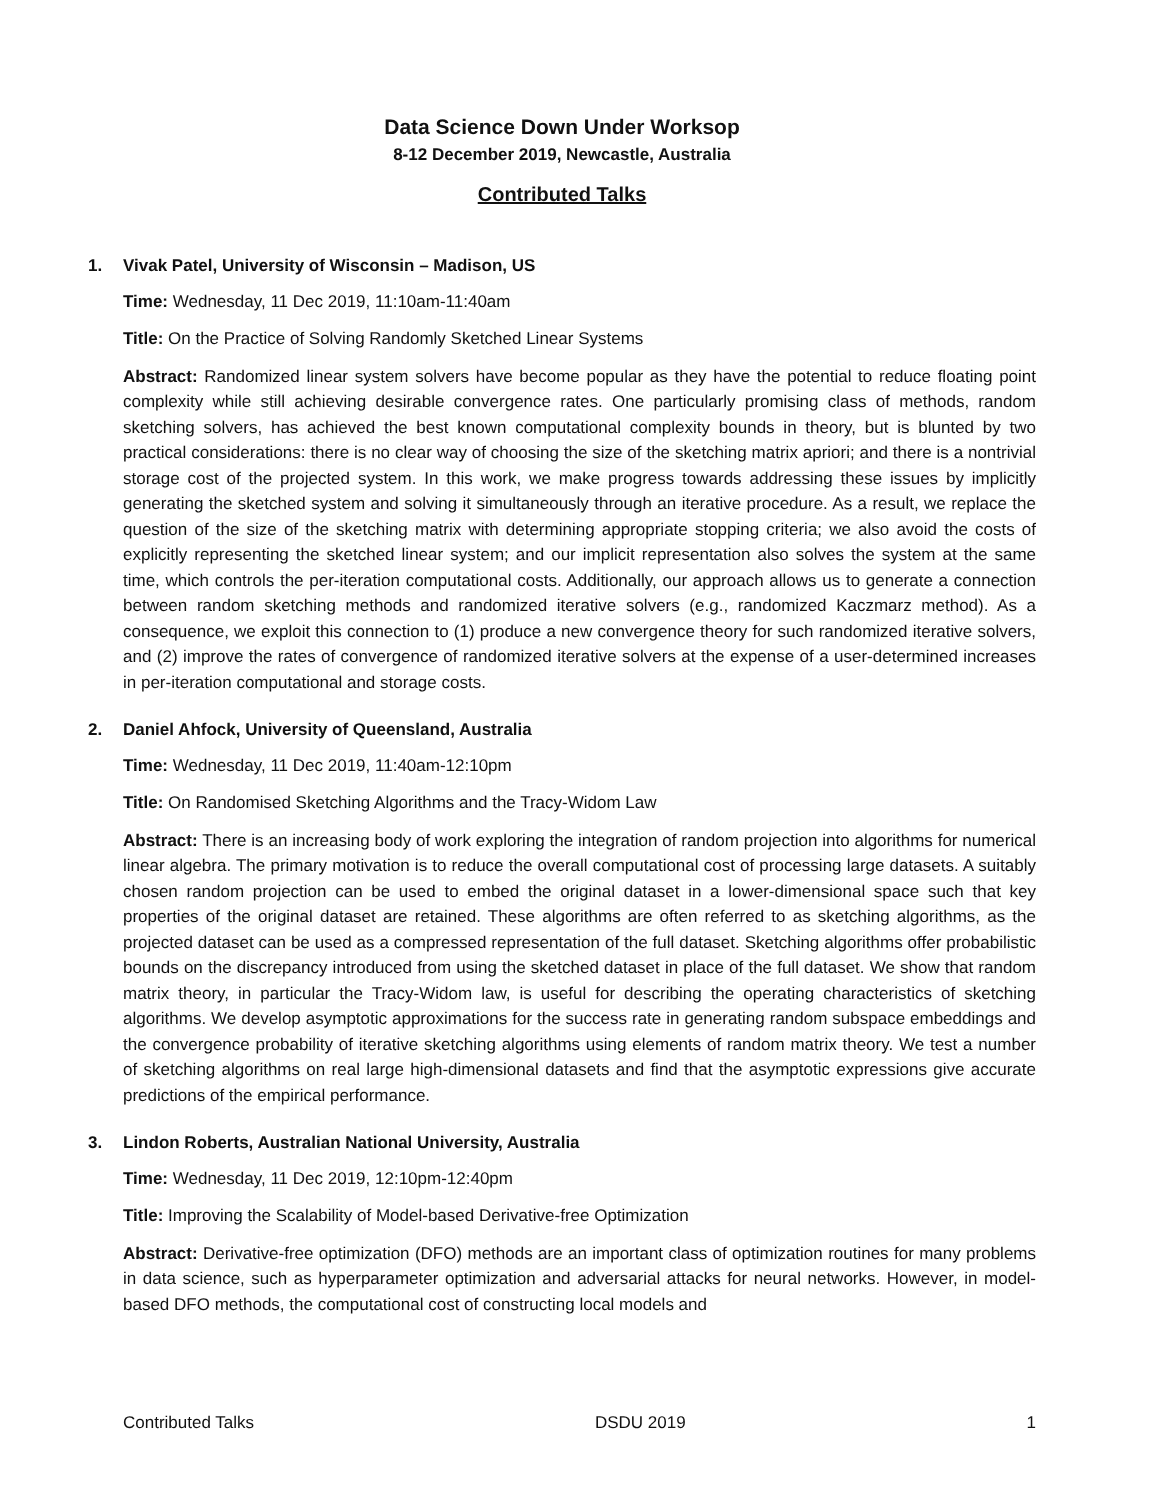Data Science Down Under Worksop
8-12 December 2019, Newcastle, Australia
Contributed Talks
1. Vivak Patel, University of Wisconsin – Madison, US
Time: Wednesday, 11 Dec 2019, 11:10am-11:40am
Title: On the Practice of Solving Randomly Sketched Linear Systems
Abstract: Randomized linear system solvers have become popular as they have the potential to reduce floating point complexity while still achieving desirable convergence rates. One particularly promising class of methods, random sketching solvers, has achieved the best known computational complexity bounds in theory, but is blunted by two practical considerations: there is no clear way of choosing the size of the sketching matrix apriori; and there is a nontrivial storage cost of the projected system. In this work, we make progress towards addressing these issues by implicitly generating the sketched system and solving it simultaneously through an iterative procedure. As a result, we replace the question of the size of the sketching matrix with determining appropriate stopping criteria; we also avoid the costs of explicitly representing the sketched linear system; and our implicit representation also solves the system at the same time, which controls the per-iteration computational costs. Additionally, our approach allows us to generate a connection between random sketching methods and randomized iterative solvers (e.g., randomized Kaczmarz method). As a consequence, we exploit this connection to (1) produce a new convergence theory for such randomized iterative solvers, and (2) improve the rates of convergence of randomized iterative solvers at the expense of a user-determined increases in per-iteration computational and storage costs.
2. Daniel Ahfock, University of Queensland, Australia
Time: Wednesday, 11 Dec 2019, 11:40am-12:10pm
Title: On Randomised Sketching Algorithms and the Tracy-Widom Law
Abstract: There is an increasing body of work exploring the integration of random projection into algorithms for numerical linear algebra. The primary motivation is to reduce the overall computational cost of processing large datasets. A suitably chosen random projection can be used to embed the original dataset in a lower-dimensional space such that key properties of the original dataset are retained. These algorithms are often referred to as sketching algorithms, as the projected dataset can be used as a compressed representation of the full dataset. Sketching algorithms offer probabilistic bounds on the discrepancy introduced from using the sketched dataset in place of the full dataset. We show that random matrix theory, in particular the Tracy-Widom law, is useful for describing the operating characteristics of sketching algorithms. We develop asymptotic approximations for the success rate in generating random subspace embeddings and the convergence probability of iterative sketching algorithms using elements of random matrix theory. We test a number of sketching algorithms on real large high-dimensional datasets and find that the asymptotic expressions give accurate predictions of the empirical performance.
3. Lindon Roberts, Australian National University, Australia
Time: Wednesday, 11 Dec 2019, 12:10pm-12:40pm
Title: Improving the Scalability of Model-based Derivative-free Optimization
Abstract: Derivative-free optimization (DFO) methods are an important class of optimization routines for many problems in data science, such as hyperparameter optimization and adversarial attacks for neural networks. However, in model-based DFO methods, the computational cost of constructing local models and
Contributed Talks DSDU 2019 1